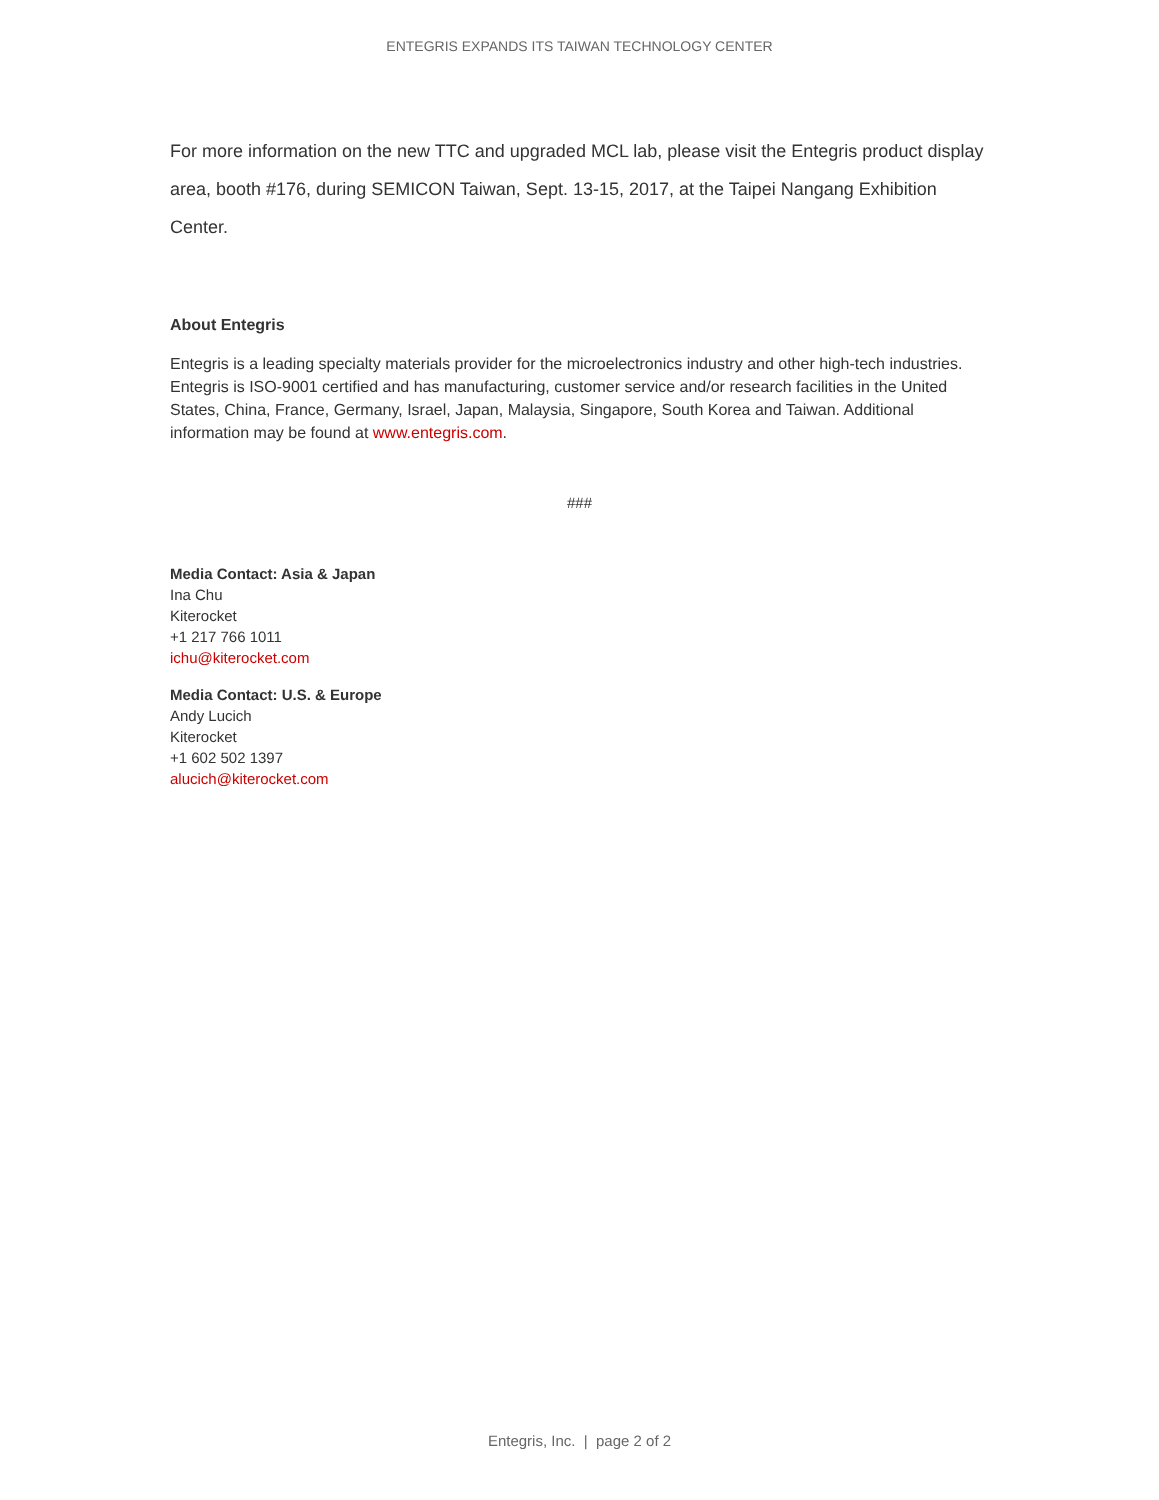ENTEGRIS EXPANDS ITS TAIWAN TECHNOLOGY CENTER
For more information on the new TTC and upgraded MCL lab, please visit the Entegris product display area, booth #176, during SEMICON Taiwan, Sept. 13-15, 2017, at the Taipei Nangang Exhibition Center.
About Entegris
Entegris is a leading specialty materials provider for the microelectronics industry and other high-tech industries. Entegris is ISO-9001 certified and has manufacturing, customer service and/or research facilities in the United States, China, France, Germany, Israel, Japan, Malaysia, Singapore, South Korea and Taiwan. Additional information may be found at www.entegris.com.
###
Media Contact: Asia & Japan
Ina Chu
Kiterocket
+1 217 766 1011
ichu@kiterocket.com
Media Contact: U.S. & Europe
Andy Lucich
Kiterocket
+1 602 502 1397
alucich@kiterocket.com
Entegris, Inc. | page 2 of 2